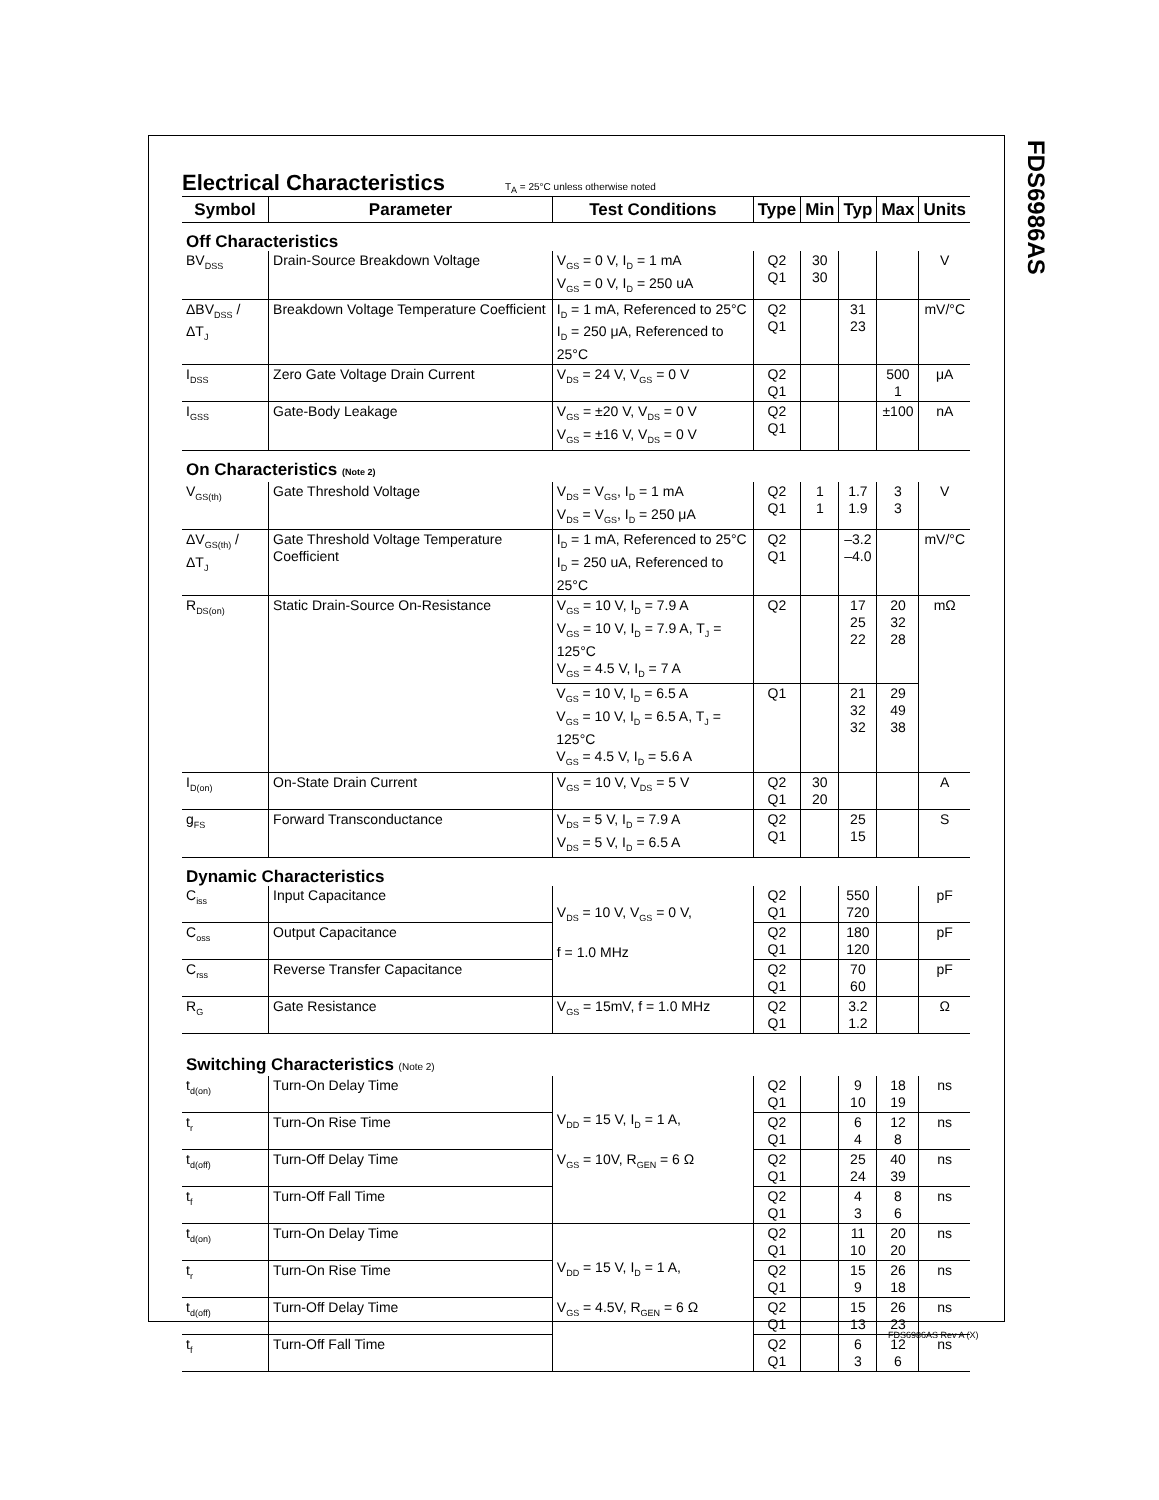FDS6986AS
Electrical Characteristics
T<sub>A</sub> = 25°C unless otherwise noted
| Symbol | Parameter | Test Conditions | Type | Min | Typ | Max | Units |
| --- | --- | --- | --- | --- | --- | --- | --- |
| Off Characteristics | | | | | | | |
| BV<sub>DSS</sub> | Drain-Source Breakdown Voltage | V<sub>GS</sub> = 0 V, I<sub>D</sub> = 1 mA V<sub>GS</sub> = 0 V, I<sub>D</sub> = 250 uA | Q2 Q1 | 30 30 | | | V |
| ΔBV<sub>DSS</sub> / ΔT<sub>J</sub> | Breakdown Voltage Temperature Coefficient | I<sub>D</sub> = 1 mA, Referenced to 25°C I<sub>D</sub> = 250 μA, Referenced to 25°C | Q2 Q1 | | 31 23 | | mV/°C |
| I<sub>DSS</sub> | Zero Gate Voltage Drain Current | V<sub>DS</sub> = 24 V, V<sub>GS</sub> = 0 V | Q2 Q1 | | | 500 1 | μA |
| I<sub>GSS</sub> | Gate-Body Leakage | V<sub>GS</sub> = ±20 V, V<sub>DS</sub> = 0 V V<sub>GS</sub> = ±16 V, V<sub>DS</sub> = 0 V | Q2 Q1 | | | ±100 | nA |
| On Characteristics (Note 2) | | | | | | | |
| V<sub>GS(th)</sub> | Gate Threshold Voltage | V<sub>DS</sub> = V<sub>GS</sub>, I<sub>D</sub> = 1 mA V<sub>DS</sub> = V<sub>GS</sub>, I<sub>D</sub> = 250 μA | Q2 Q1 | 1 1 | 1.7 1.9 | 3 3 | V |
| ΔV<sub>GS(th)</sub> / ΔT<sub>J</sub> | Gate Threshold Voltage Temperature Coefficient | I<sub>D</sub> = 1 mA, Referenced to 25°C I<sub>D</sub> = 250 uA, Referenced to 25°C | Q2 Q1 | | –3.2 –4.0 | | mV/°C |
| R<sub>DS(on)</sub> | Static Drain-Source On-Resistance | V<sub>GS</sub> = 10 V, I<sub>D</sub> = 7.9 A V<sub>GS</sub> = 10 V, I<sub>D</sub> = 7.9 A, T<sub>J</sub> = 125°C V<sub>GS</sub> = 4.5 V, I<sub>D</sub> = 7 A | Q2 | | 17 25 22 | 20 32 28 | mΩ |
| | | V<sub>GS</sub> = 10 V, I<sub>D</sub> = 6.5 A V<sub>GS</sub> = 10 V, I<sub>D</sub> = 6.5 A, T<sub>J</sub> = 125°C V<sub>GS</sub> = 4.5 V, I<sub>D</sub> = 5.6 A | Q1 | | 21 32 32 | 29 49 38 | |
| I<sub>D(on)</sub> | On-State Drain Current | V<sub>GS</sub> = 10 V, V<sub>DS</sub> = 5 V | Q2 Q1 | 30 20 | | | A |
| g<sub>FS</sub> | Forward Transconductance | V<sub>DS</sub> = 5 V, I<sub>D</sub> = 7.9 A V<sub>DS</sub> = 5 V, I<sub>D</sub> = 6.5 A | Q2 Q1 | | 25 15 | | S |
| Dynamic Characteristics | | | | | | | |
| C<sub>iss</sub> | Input Capacitance | V<sub>DS</sub> = 10 V, V<sub>GS</sub> = 0 V, f = 1.0 MHz | Q2 Q1 | | 550 720 | | pF |
| C<sub>oss</sub> | Output Capacitance | | Q2 Q1 | | 180 120 | | pF |
| C<sub>rss</sub> | Reverse Transfer Capacitance | | Q2 Q1 | | 70 60 | | pF |
| R<sub>G</sub> | Gate Resistance | V<sub>GS</sub> = 15mV, f = 1.0 MHz | Q2 Q1 | | 3.2 1.2 | | Ω |
| Switching Characteristics (Note 2) | | | | | | | |
| t<sub>d(on)</sub> | Turn-On Delay Time | V<sub>DD</sub> = 15 V, I<sub>D</sub> = 1 A, V<sub>GS</sub> = 10V, R<sub>GEN</sub> = 6 Ω | Q2 Q1 | | 9 10 | 18 19 | ns |
| t<sub>r</sub> | Turn-On Rise Time | | Q2 Q1 | | 6 4 | 12 8 | ns |
| t<sub>d(off)</sub> | Turn-Off Delay Time | | Q2 Q1 | | 25 24 | 40 39 | ns |
| t<sub>f</sub> | Turn-Off Fall Time | | Q2 Q1 | | 4 3 | 8 6 | ns |
| t<sub>d(on)</sub> | Turn-On Delay Time | V<sub>DD</sub> = 15 V, I<sub>D</sub> = 1 A, V<sub>GS</sub> = 4.5V, R<sub>GEN</sub> = 6 Ω | Q2 Q1 | | 11 10 | 20 20 | ns |
| t<sub>r</sub> | Turn-On Rise Time | | Q2 Q1 | | 15 9 | 26 18 | ns |
| t<sub>d(off)</sub> | Turn-Off Delay Time | | Q2 Q1 | | 15 13 | 26 23 | ns |
| t<sub>f</sub> | Turn-Off Fall Time | | Q2 Q1 | | 6 3 | 12 6 | ns |
FDS6986AS Rev A (X)